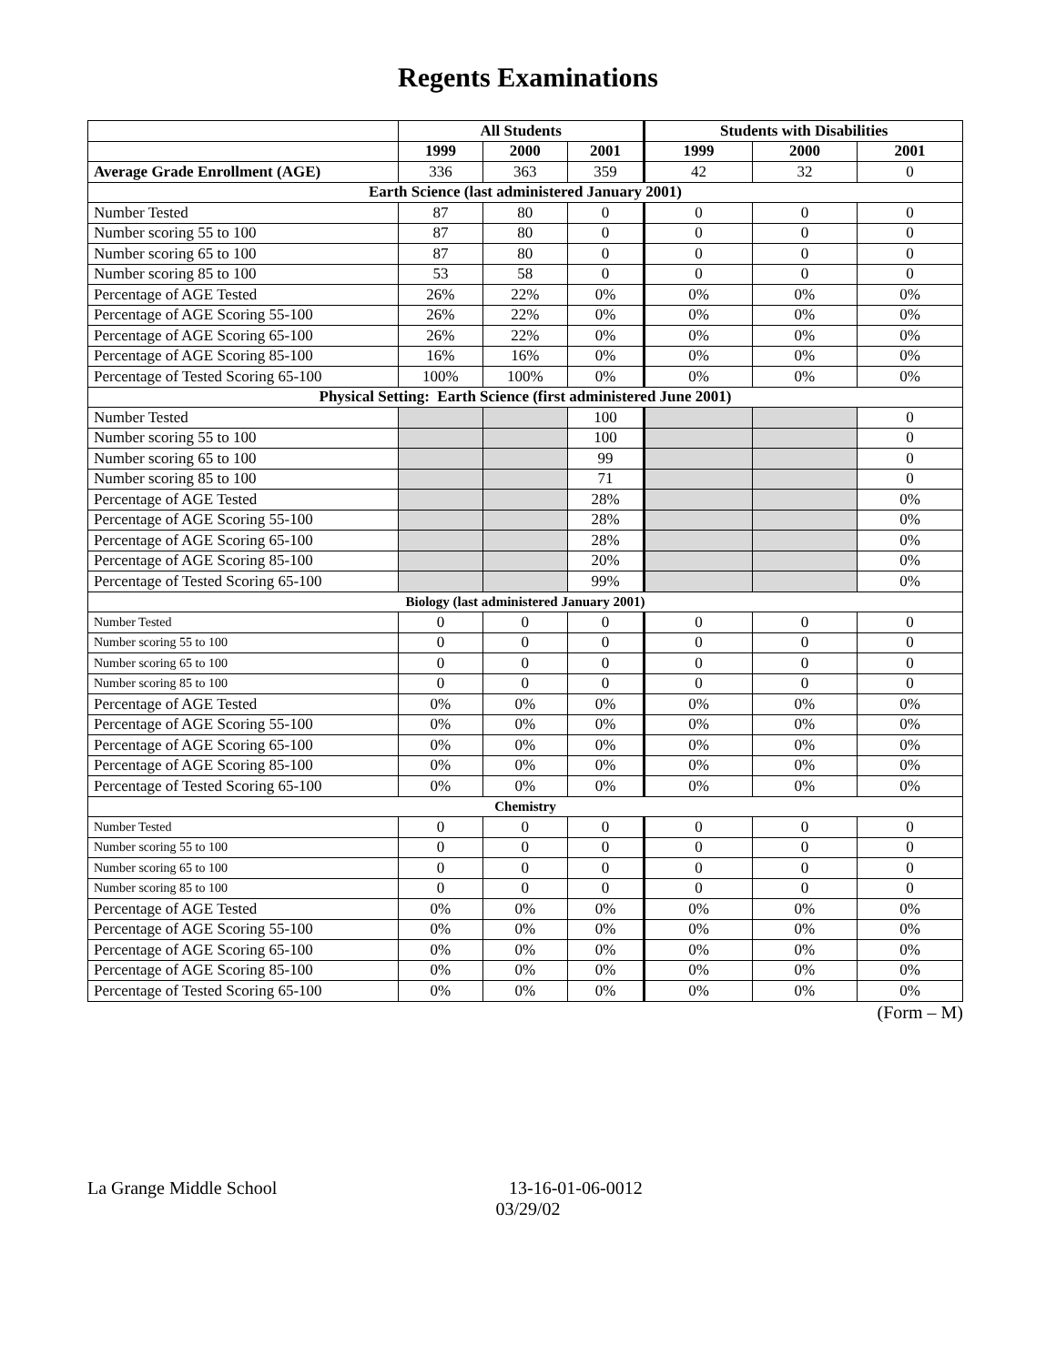Regents Examinations
| | All Students | | | Students with Disabilities | | |
| --- | --- | --- | --- | --- | --- | --- |
| | 1999 | 2000 | 2001 | 1999 | 2000 | 2001 |
| Average Grade Enrollment (AGE) | 336 | 363 | 359 | 42 | 32 | 0 |
| Earth Science (last administered January 2001) | | | | | | |
| Number Tested | 87 | 80 | 0 | 0 | 0 | 0 |
| Number scoring 55 to 100 | 87 | 80 | 0 | 0 | 0 | 0 |
| Number scoring 65 to 100 | 87 | 80 | 0 | 0 | 0 | 0 |
| Number scoring 85 to 100 | 53 | 58 | 0 | 0 | 0 | 0 |
| Percentage of AGE Tested | 26% | 22% | 0% | 0% | 0% | 0% |
| Percentage of AGE Scoring 55-100 | 26% | 22% | 0% | 0% | 0% | 0% |
| Percentage of AGE Scoring 65-100 | 26% | 22% | 0% | 0% | 0% | 0% |
| Percentage of AGE Scoring 85-100 | 16% | 16% | 0% | 0% | 0% | 0% |
| Percentage of Tested Scoring 65-100 | 100% | 100% | 0% | 0% | 0% | 0% |
| Physical Setting: Earth Science (first administered June 2001) | | | | | | |
| Number Tested | | | 100 | | | 0 |
| Number scoring 55 to 100 | | | 100 | | | 0 |
| Number scoring 65 to 100 | | | 99 | | | 0 |
| Number scoring 85 to 100 | | | 71 | | | 0 |
| Percentage of AGE Tested | | | 28% | | | 0% |
| Percentage of AGE Scoring 55-100 | | | 28% | | | 0% |
| Percentage of AGE Scoring 65-100 | | | 28% | | | 0% |
| Percentage of AGE Scoring 85-100 | | | 20% | | | 0% |
| Percentage of Tested Scoring 65-100 | | | 99% | | | 0% |
| Biology (last administered January 2001) | | | | | | |
| Number Tested | 0 | 0 | 0 | 0 | 0 | 0 |
| Number scoring 55 to 100 | 0 | 0 | 0 | 0 | 0 | 0 |
| Number scoring 65 to 100 | 0 | 0 | 0 | 0 | 0 | 0 |
| Number scoring 85 to 100 | 0 | 0 | 0 | 0 | 0 | 0 |
| Percentage of AGE Tested | 0% | 0% | 0% | 0% | 0% | 0% |
| Percentage of AGE Scoring 55-100 | 0% | 0% | 0% | 0% | 0% | 0% |
| Percentage of AGE Scoring 65-100 | 0% | 0% | 0% | 0% | 0% | 0% |
| Percentage of AGE Scoring 85-100 | 0% | 0% | 0% | 0% | 0% | 0% |
| Percentage of Tested Scoring 65-100 | 0% | 0% | 0% | 0% | 0% | 0% |
| Chemistry | | | | | | |
| Number Tested | 0 | 0 | 0 | 0 | 0 | 0 |
| Number scoring 55 to 100 | 0 | 0 | 0 | 0 | 0 | 0 |
| Number scoring 65 to 100 | 0 | 0 | 0 | 0 | 0 | 0 |
| Number scoring 85 to 100 | 0 | 0 | 0 | 0 | 0 | 0 |
| Percentage of AGE Tested | 0% | 0% | 0% | 0% | 0% | 0% |
| Percentage of AGE Scoring 55-100 | 0% | 0% | 0% | 0% | 0% | 0% |
| Percentage of AGE Scoring 65-100 | 0% | 0% | 0% | 0% | 0% | 0% |
| Percentage of AGE Scoring 85-100 | 0% | 0% | 0% | 0% | 0% | 0% |
| Percentage of Tested Scoring 65-100 | 0% | 0% | 0% | 0% | 0% | 0% |
(Form – M)
La Grange Middle School 13-16-01-06-0012
03/29/02